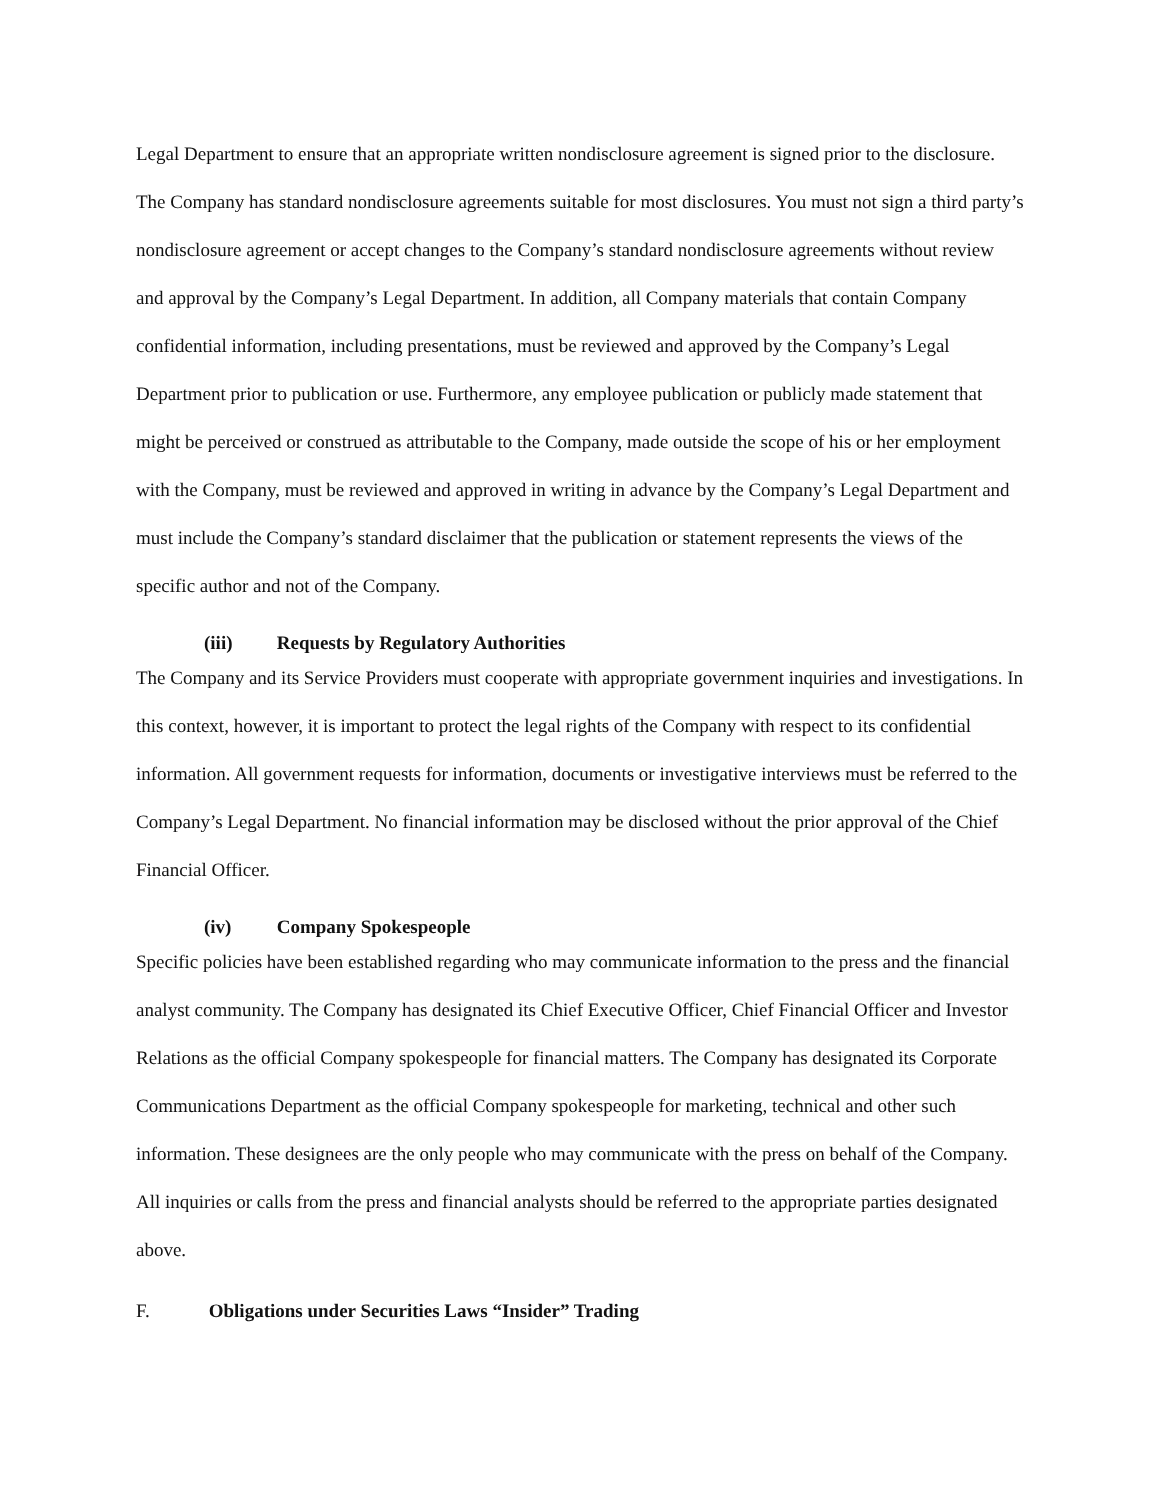Legal Department to ensure that an appropriate written nondisclosure agreement is signed prior to the disclosure. The Company has standard nondisclosure agreements suitable for most disclosures. You must not sign a third party’s nondisclosure agreement or accept changes to the Company’s standard nondisclosure agreements without review and approval by the Company’s Legal Department. In addition, all Company materials that contain Company confidential information, including presentations, must be reviewed and approved by the Company’s Legal Department prior to publication or use. Furthermore, any employee publication or publicly made statement that might be perceived or construed as attributable to the Company, made outside the scope of his or her employment with the Company, must be reviewed and approved in writing in advance by the Company’s Legal Department and must include the Company’s standard disclaimer that the publication or statement represents the views of the specific author and not of the Company.
(iii) Requests by Regulatory Authorities
The Company and its Service Providers must cooperate with appropriate government inquiries and investigations. In this context, however, it is important to protect the legal rights of the Company with respect to its confidential information. All government requests for information, documents or investigative interviews must be referred to the Company’s Legal Department. No financial information may be disclosed without the prior approval of the Chief Financial Officer.
(iv) Company Spokespeople
Specific policies have been established regarding who may communicate information to the press and the financial analyst community. The Company has designated its Chief Executive Officer, Chief Financial Officer and Investor Relations as the official Company spokespeople for financial matters. The Company has designated its Corporate Communications Department as the official Company spokespeople for marketing, technical and other such information. These designees are the only people who may communicate with the press on behalf of the Company. All inquiries or calls from the press and financial analysts should be referred to the appropriate parties designated above.
F. Obligations under Securities Laws “Insider” Trading